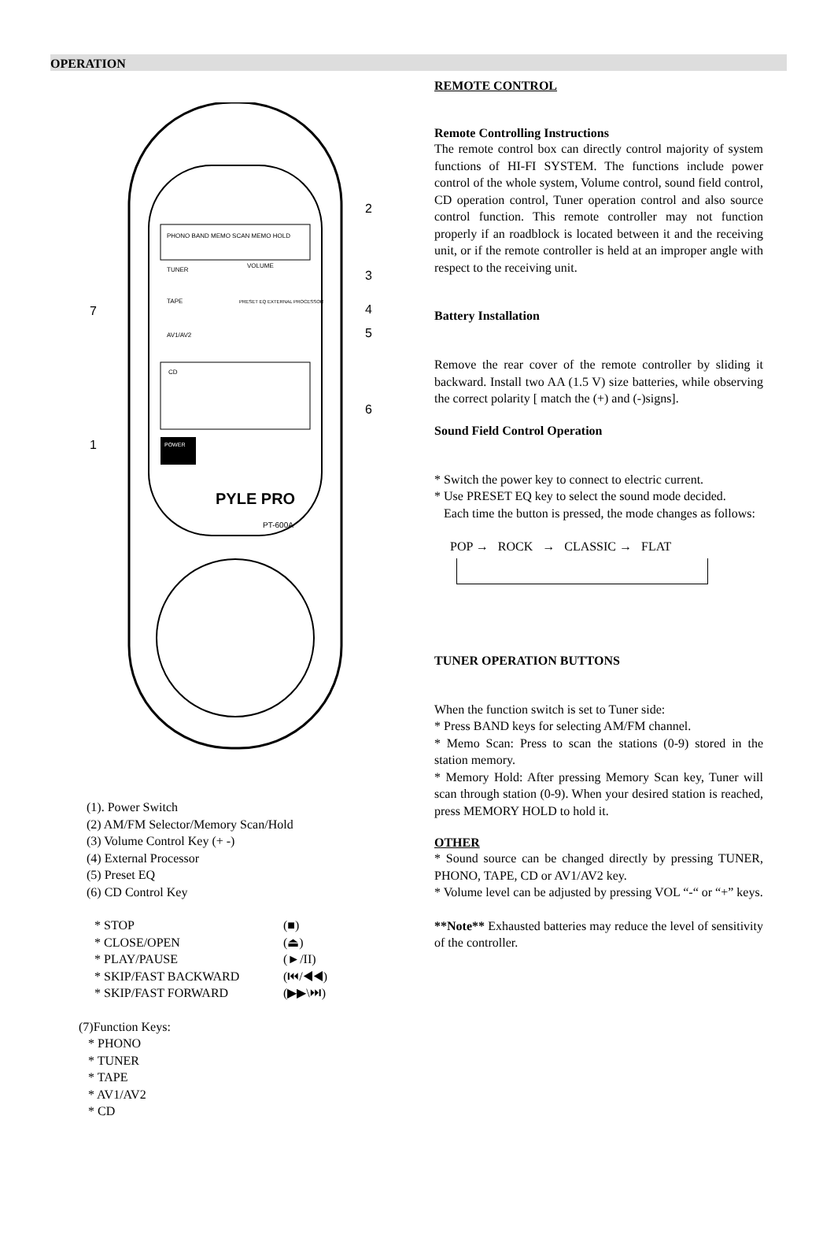OPERATION
PHONO BAND MEMO SCAN MEMO HOLD
TUNER
TAPE
AV1/AV2
VOLUME
PRESET EQ EXTERNAL PROCESSOR
CD
POWER
PYLE PRO
PT-600A
2
3
4
5
6
7
1
(1). Power Switch
(2) AM/FM Selector/Memory Scan/Hold
(3) Volume Control Key (+ -)
(4) External Processor
(5) Preset EQ
(6) CD Control Key
* STOP (■)
* CLOSE/OPEN (⏏)
* PLAY/PAUSE (►/II)
* SKIP/FAST BACKWARD (⏮/◀◀)
* SKIP/FAST FORWARD (▶▶\⏭)
(7)Function Keys:
* PHONO
* TUNER
* TAPE
* AV1/AV2
* CD
REMOTE CONTROL
Remote Controlling Instructions
The remote control box can directly control majority of system functions of HI-FI SYSTEM. The functions include power control of the whole system, Volume control, sound field control, CD operation control, Tuner operation control and also source control function. This remote controller may not function properly if an roadblock is located between it and the receiving unit, or if the remote controller is held at an improper angle with respect to the receiving unit.
Battery Installation
Remove the rear cover of the remote controller by sliding it backward. Install two AA (1.5 V) size batteries, while observing the correct polarity [ match the (+) and (-)signs].
Sound Field Control Operation
* Switch the power key to connect to electric current.
* Use PRESET EQ key to select the sound mode decided.
Each time the button is pressed, the mode changes as follows:
POP → ROCK → CLASSIC → FLAT
TUNER OPERATION BUTTONS
When the function switch is set to Tuner side:
* Press BAND keys for selecting AM/FM channel.
* Memo Scan: Press to scan the stations (0-9) stored in the station memory.
* Memory Hold: After pressing Memory Scan key, Tuner will scan through station (0-9). When your desired station is reached, press MEMORY HOLD to hold it.
OTHER
* Sound source can be changed directly by pressing TUNER, PHONO, TAPE, CD or AV1/AV2 key.
* Volume level can be adjusted by pressing VOL “-“ or “+” keys.
**Note** Exhausted batteries may reduce the level of sensitivity of the controller.